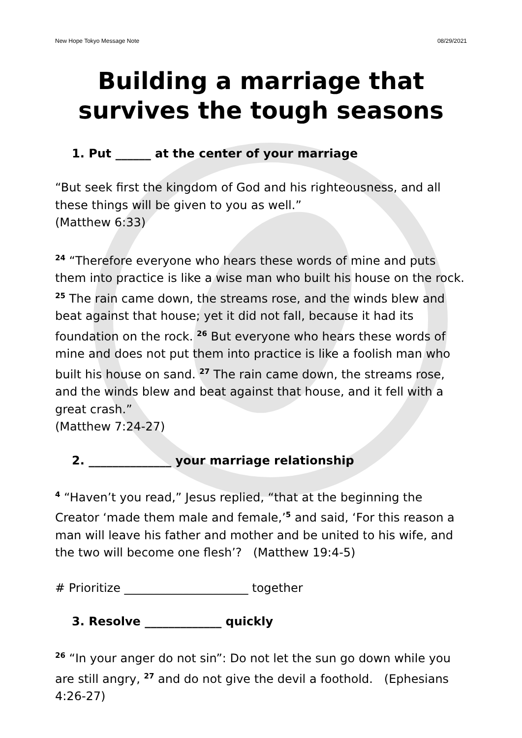New Hope Tokyo Message Note 08/29/2021
Building a marriage that survives the tough seasons
1. Put ______ at the center of your marriage
“But seek first the kingdom of God and his righteousness, and all these things will be given to you as well.”
(Matthew 6:33)
<sup>24</sup> “Therefore everyone who hears these words of mine and puts them into practice is like a wise man who built his house on the rock. <sup>25</sup> The rain came down, the streams rose, and the winds blew and beat against that house; yet it did not fall, because it had its foundation on the rock. <sup>26</sup> But everyone who hears these words of mine and does not put them into practice is like a foolish man who built his house on sand. <sup>27</sup> The rain came down, the streams rose, and the winds blew and beat against that house, and it fell with a great crash.”
(Matthew 7:24-27)
2. ______________ your marriage relationship
<sup>4</sup> “Haven’t you read,” Jesus replied, “that at the beginning the Creator ‘made them male and female,’<sup>5</sup> and said, ‘For this reason a man will leave his father and mother and be united to his wife, and the two will become one flesh’? (Matthew 19:4-5)
# Prioritize _____________________ together
3. Resolve _____________ quickly
<sup>26</sup> “In your anger do not sin”: Do not let the sun go down while you are still angry, <sup>27</sup> and do not give the devil a foothold. (Ephesians 4:26-27)